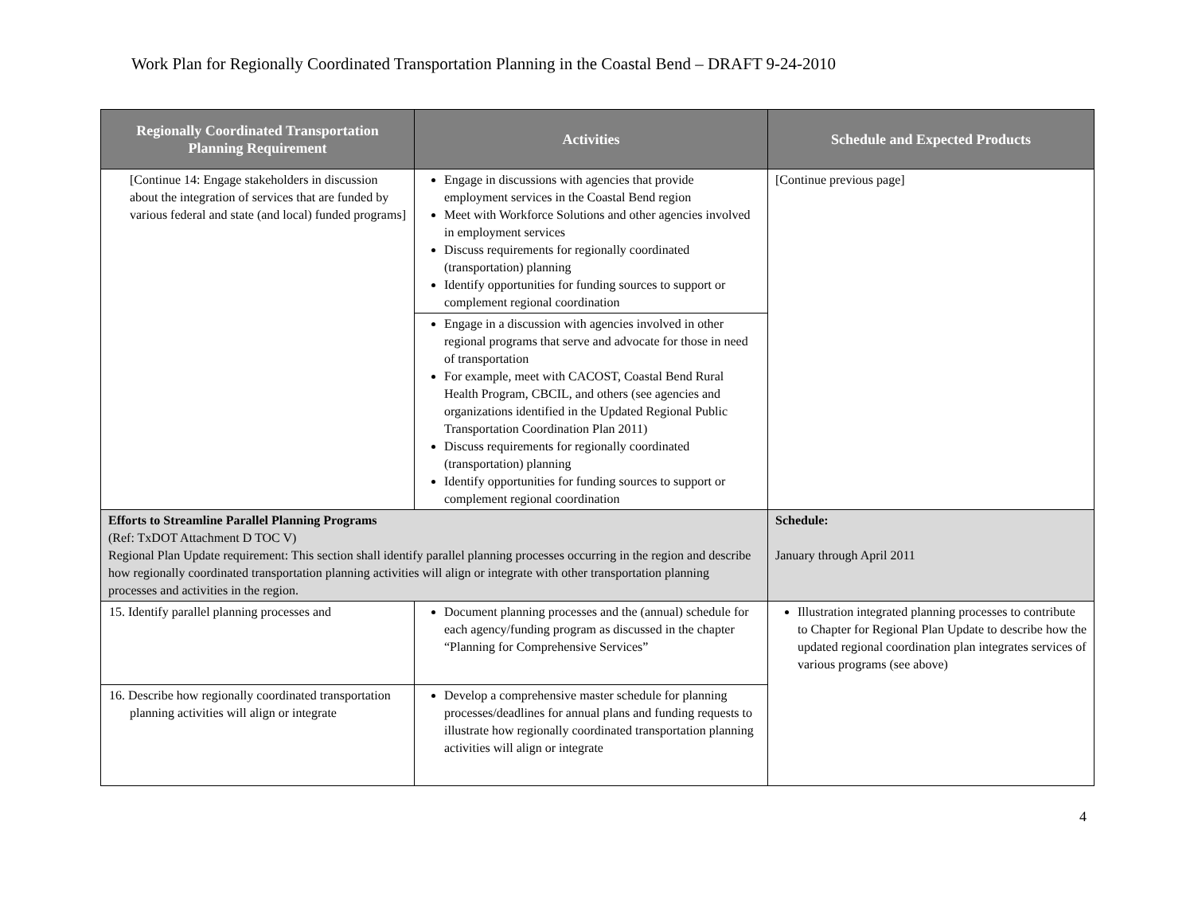Work Plan for Regionally Coordinated Transportation Planning in the Coastal Bend – DRAFT 9-24-2010
| Regionally Coordinated Transportation Planning Requirement | Activities | Schedule and Expected Products |
| --- | --- | --- |
| [Continue 14: Engage stakeholders in discussion about the integration of services that are funded by various federal and state (and local) funded programs] | Engage in discussions with agencies that provide employment services in the Coastal Bend region Meet with Workforce Solutions and other agencies involved in employment services Discuss requirements for regionally coordinated (transportation) planning Identify opportunities for funding sources to support or complement regional coordination | [Continue previous page] |
| | Engage in a discussion with agencies involved in other regional programs that serve and advocate for those in need of transportation For example, meet with CACOST, Coastal Bend Rural Health Program, CBCIL, and others (see agencies and organizations identified in the Updated Regional Public Transportation Coordination Plan 2011) Discuss requirements for regionally coordinated (transportation) planning Identify opportunities for funding sources to support or complement regional coordination | |
| Efforts to Streamline Parallel Planning Programs (Ref: TxDOT Attachment D TOC V) Regional Plan Update requirement: This section shall identify parallel planning processes occurring in the region and describe how regionally coordinated transportation planning activities will align or integrate with other transportation planning processes and activities in the region. | | Schedule: January through April 2011 |
| 15. Identify parallel planning processes and | Document planning processes and the (annual) schedule for each agency/funding program as discussed in the chapter “Planning for Comprehensive Services” | Illustration integrated planning processes to contribute to Chapter for Regional Plan Update to describe how the updated regional coordination plan integrates services of various programs (see above) |
| 16. Describe how regionally coordinated transportation planning activities will align or integrate | Develop a comprehensive master schedule for planning processes/deadlines for annual plans and funding requests to illustrate how regionally coordinated transportation planning activities will align or integrate | |
4